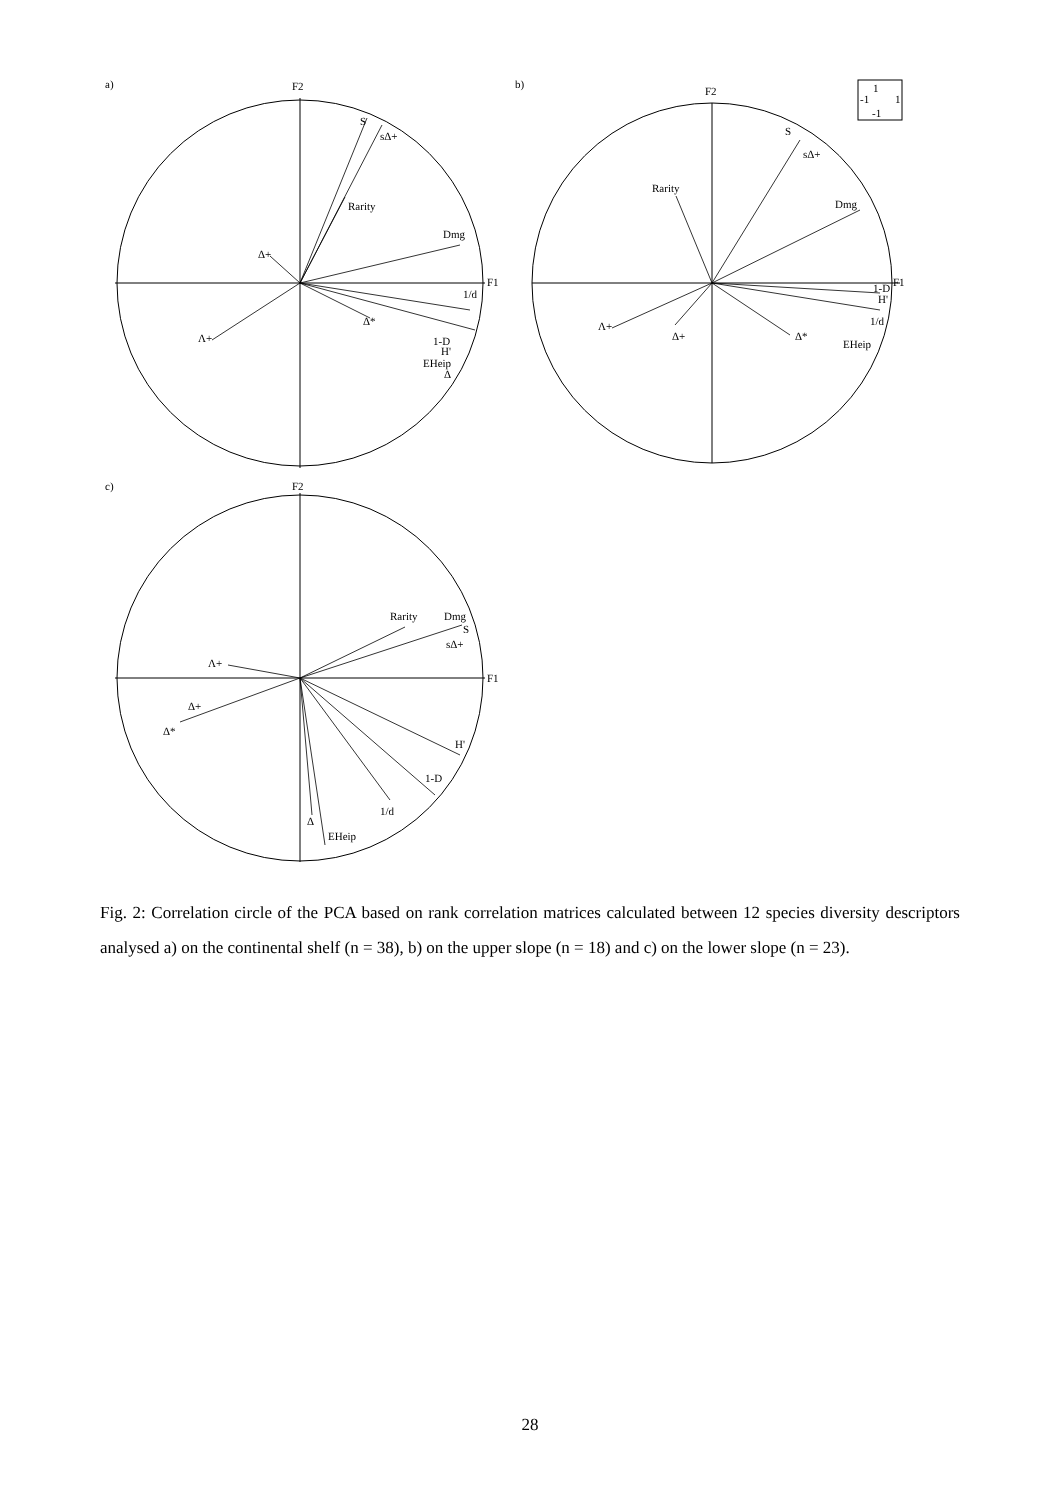a)
F2
F1
S
sΔ+
Rarity
Dmg
Δ+
Λ+
1/d
Δ*
1-D
H'
EHeip
Δ
b)
F2
F1
1
-1
1
-1
S
sΔ+
Rarity
Dmg
Λ+
Δ+
Δ*
EHeip
1-D
H'
1/d
c)
F2
F1
Rarity
Dmg
S
sΔ+
Λ+
Δ+
Δ*
H'
1-D
1/d
Δ
EHeip
Fig. 2: Correlation circle of the PCA based on rank correlation matrices calculated between 12 species diversity descriptors analysed a) on the continental shelf (n = 38), b) on the upper slope (n = 18) and c) on the lower slope (n = 23).
28